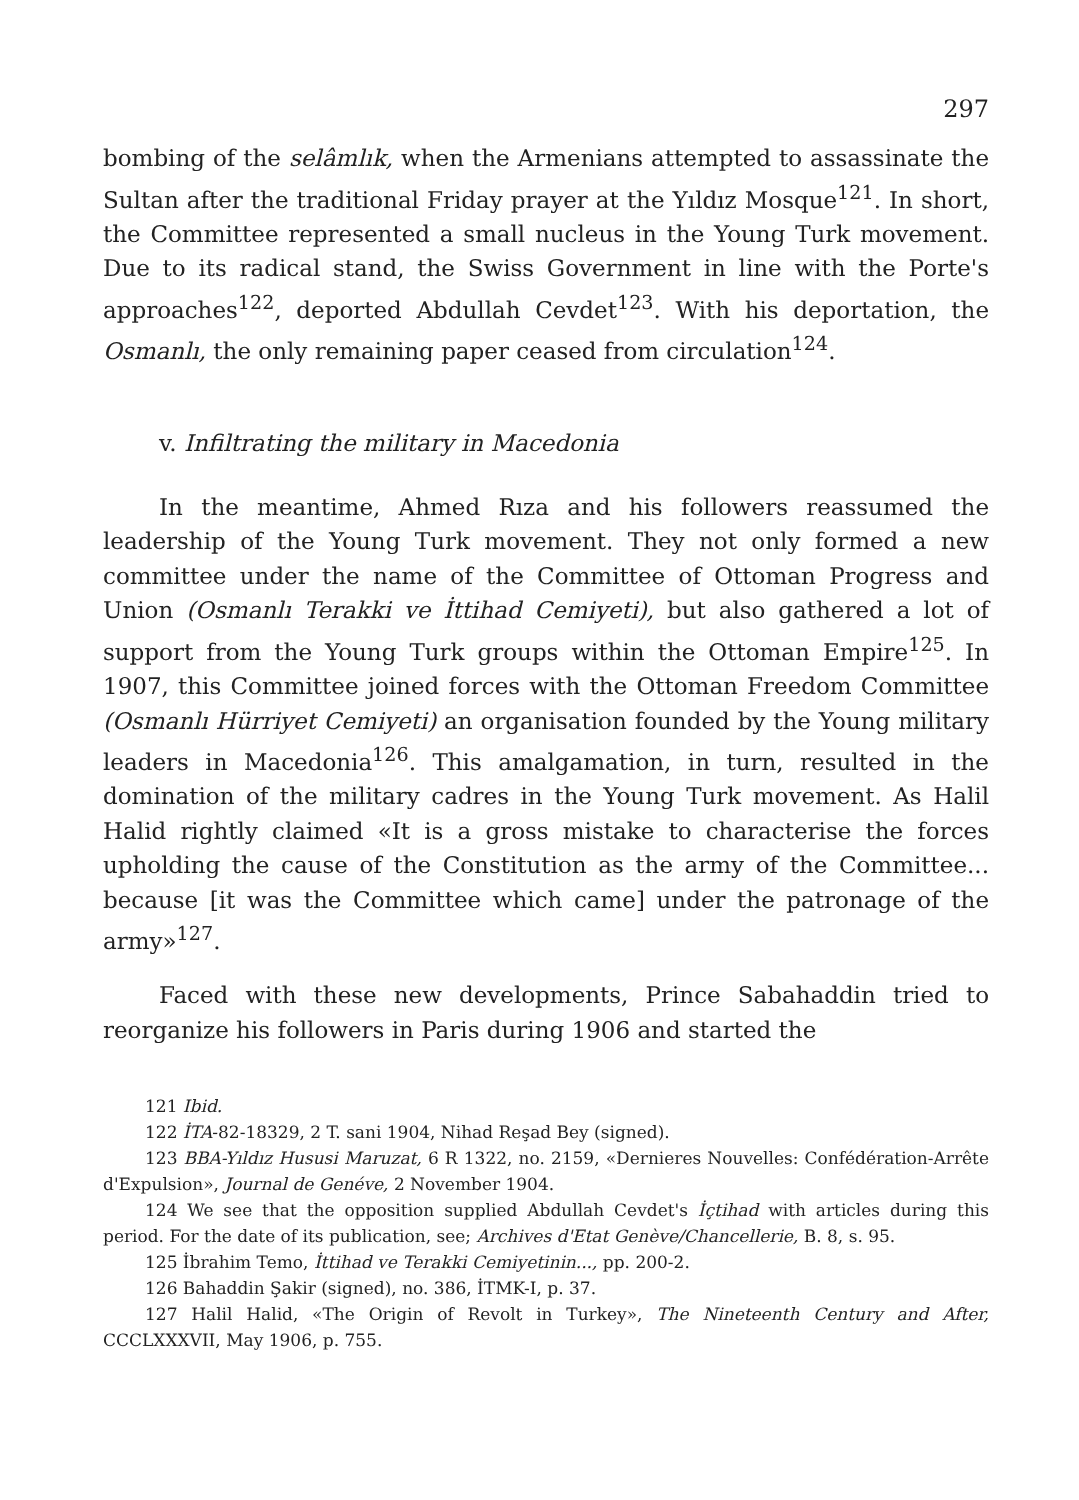297
bombing of the selâmlık, when the Armenians attempted to assassinate the Sultan after the traditional Friday prayer at the Yıldız Mosque<sup>121</sup>. In short, the Committee represented a small nucleus in the Young Turk movement. Due to its radical stand, the Swiss Government in line with the Porte's approaches<sup>122</sup>, deported Abdullah Cevdet<sup>123</sup>. With his deportation, the Osmanlı, the only remaining paper ceased from circulation<sup>124</sup>.
v. Infiltrating the military in Macedonia
In the meantime, Ahmed Rıza and his followers reassumed the leadership of the Young Turk movement. They not only formed a new committee under the name of the Committee of Ottoman Progress and Union (Osmanlı Terakki ve İttihad Cemiyeti), but also gathered a lot of support from the Young Turk groups within the Ottoman Empire<sup>125</sup>. In 1907, this Committee joined forces with the Ottoman Freedom Committee (Osmanlı Hürriyet Cemiyeti) an organisation founded by the Young military leaders in Macedonia<sup>126</sup>. This amalgamation, in turn, resulted in the domination of the military cadres in the Young Turk movement. As Halil Halid rightly claimed «It is a gross mistake to characterise the forces upholding the cause of the Constitution as the army of the Committee... because [it was the Committee which came] under the patronage of the army»<sup>127</sup>.
Faced with these new developments, Prince Sabahaddin tried to reorganize his followers in Paris during 1906 and started the
121 Ibid.
122 İTA-82-18329, 2 T. sani 1904, Nihad Reşad Bey (signed).
123 BBA-Yıldız Hususi Maruzat, 6 R 1322, no. 2159, «Dernieres Nouvelles: Confédération-Arrête d'Expulsion», Journal de Genéve, 2 November 1904.
124 We see that the opposition supplied Abdullah Cevdet's İçtihad with articles during this period. For the date of its publication, see; Archives d'Etat Genève/Chancellerie, B. 8, s. 95.
125 İbrahim Temo, İttihad ve Terakki Cemiyetinin..., pp. 200-2.
126 Bahaddin Şakir (signed), no. 386, İTMK-I, p. 37.
127 Halil Halid, «The Origin of Revolt in Turkey», The Nineteenth Century and After, CCCLXXXVII, May 1906, p. 755.